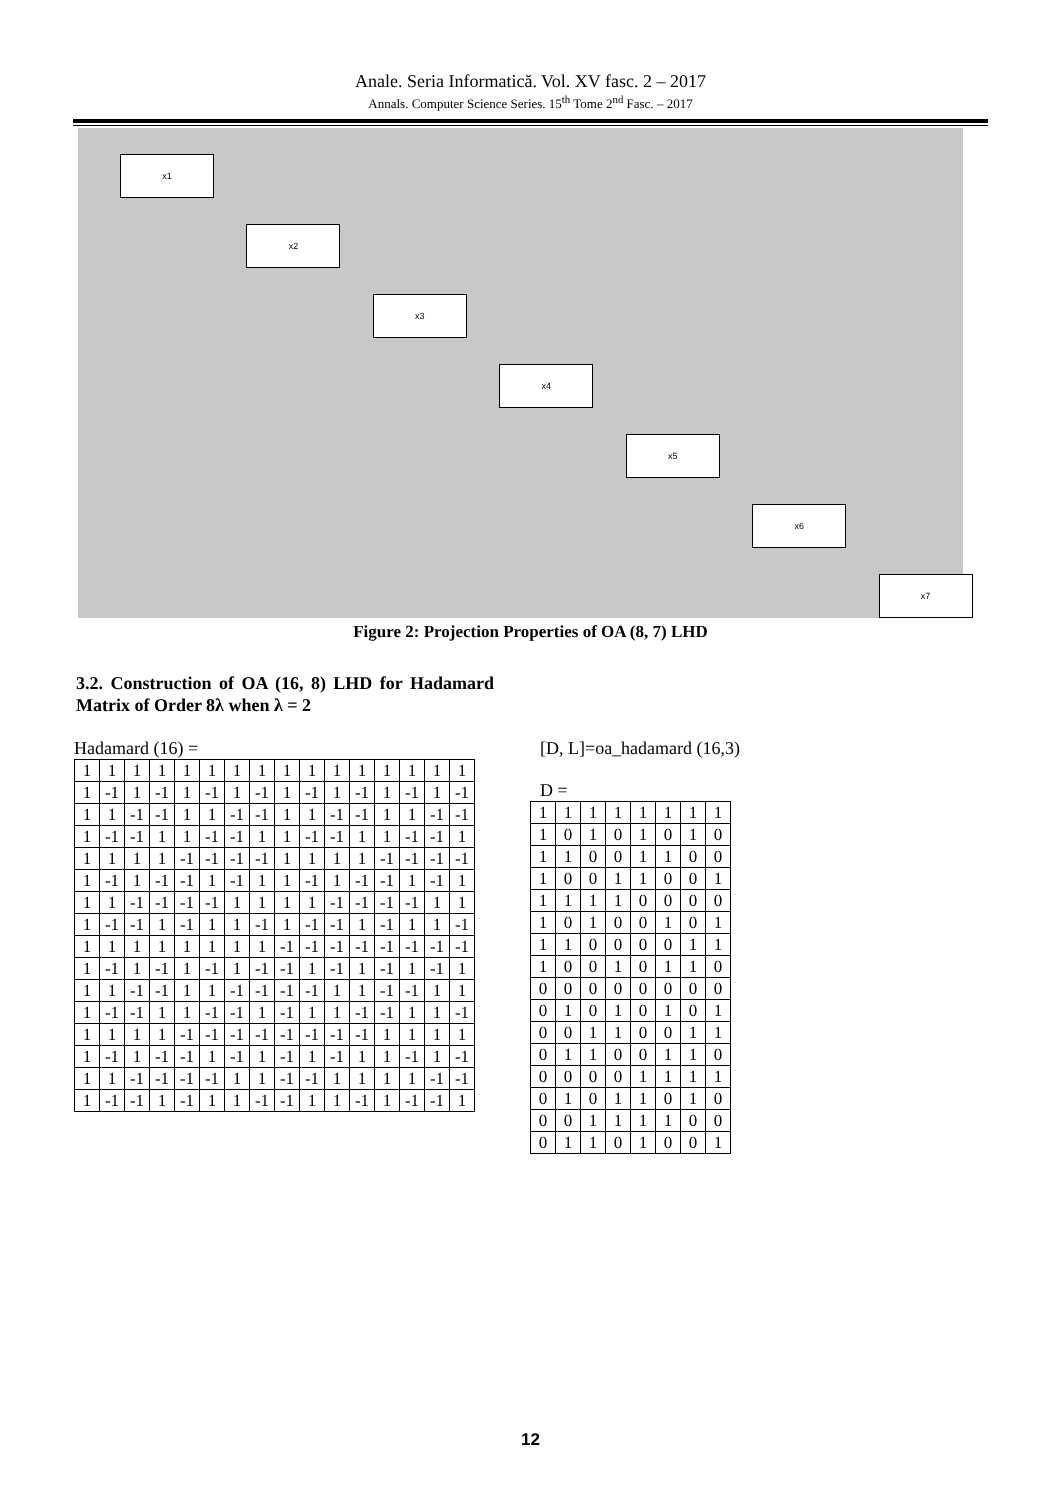Anale. Seria Informatică. Vol. XV fasc. 2 – 2017
Annals. Computer Science Series. 15<sup>th</sup> Tome 2<sup>nd</sup> Fasc. – 2017
x1
x2
x3
x4
x5
x6
x7
Figure 2: Projection Properties of OA (8, 7) LHD
3.2. Construction of OA (16, 8) LHD for Hadamard Matrix of Order 8λ when λ = 2
Hadamard (16) =
| 1 | 1 | 1 | 1 | 1 | 1 | 1 | 1 | 1 | 1 | 1 | 1 | 1 | 1 | 1 | 1 |
| 1 | -1 | 1 | -1 | 1 | -1 | 1 | -1 | 1 | -1 | 1 | -1 | 1 | -1 | 1 | -1 |
| 1 | 1 | -1 | -1 | 1 | 1 | -1 | -1 | 1 | 1 | -1 | -1 | 1 | 1 | -1 | -1 |
| 1 | -1 | -1 | 1 | 1 | -1 | -1 | 1 | 1 | -1 | -1 | 1 | 1 | -1 | -1 | 1 |
| 1 | 1 | 1 | 1 | -1 | -1 | -1 | -1 | 1 | 1 | 1 | 1 | -1 | -1 | -1 | -1 |
| 1 | -1 | 1 | -1 | -1 | 1 | -1 | 1 | 1 | -1 | 1 | -1 | -1 | 1 | -1 | 1 |
| 1 | 1 | -1 | -1 | -1 | -1 | 1 | 1 | 1 | 1 | -1 | -1 | -1 | -1 | 1 | 1 |
| 1 | -1 | -1 | 1 | -1 | 1 | 1 | -1 | 1 | -1 | -1 | 1 | -1 | 1 | 1 | -1 |
| 1 | 1 | 1 | 1 | 1 | 1 | 1 | 1 | -1 | -1 | -1 | -1 | -1 | -1 | -1 | -1 |
| 1 | -1 | 1 | -1 | 1 | -1 | 1 | -1 | -1 | 1 | -1 | 1 | -1 | 1 | -1 | 1 |
| 1 | 1 | -1 | -1 | 1 | 1 | -1 | -1 | -1 | -1 | 1 | 1 | -1 | -1 | 1 | 1 |
| 1 | -1 | -1 | 1 | 1 | -1 | -1 | 1 | -1 | 1 | 1 | -1 | -1 | 1 | 1 | -1 |
| 1 | 1 | 1 | 1 | -1 | -1 | -1 | -1 | -1 | -1 | -1 | -1 | 1 | 1 | 1 | 1 |
| 1 | -1 | 1 | -1 | -1 | 1 | -1 | 1 | -1 | 1 | -1 | 1 | 1 | -1 | 1 | -1 |
| 1 | 1 | -1 | -1 | -1 | -1 | 1 | 1 | -1 | -1 | 1 | 1 | 1 | 1 | -1 | -1 |
| 1 | -1 | -1 | 1 | -1 | 1 | 1 | -1 | -1 | 1 | 1 | -1 | 1 | -1 | -1 | 1 |
[D, L]=oa_hadamard (16,3)
D =
| 1 | 1 | 1 | 1 | 1 | 1 | 1 | 1 |
| 1 | 0 | 1 | 0 | 1 | 0 | 1 | 0 |
| 1 | 1 | 0 | 0 | 1 | 1 | 0 | 0 |
| 1 | 0 | 0 | 1 | 1 | 0 | 0 | 1 |
| 1 | 1 | 1 | 1 | 0 | 0 | 0 | 0 |
| 1 | 0 | 1 | 0 | 0 | 1 | 0 | 1 |
| 1 | 1 | 0 | 0 | 0 | 0 | 1 | 1 |
| 1 | 0 | 0 | 1 | 0 | 1 | 1 | 0 |
| 0 | 0 | 0 | 0 | 0 | 0 | 0 | 0 |
| 0 | 1 | 0 | 1 | 0 | 1 | 0 | 1 |
| 0 | 0 | 1 | 1 | 0 | 0 | 1 | 1 |
| 0 | 1 | 1 | 0 | 0 | 1 | 1 | 0 |
| 0 | 0 | 0 | 0 | 1 | 1 | 1 | 1 |
| 0 | 1 | 0 | 1 | 1 | 0 | 1 | 0 |
| 0 | 0 | 1 | 1 | 1 | 1 | 0 | 0 |
| 0 | 1 | 1 | 0 | 1 | 0 | 0 | 1 |
12